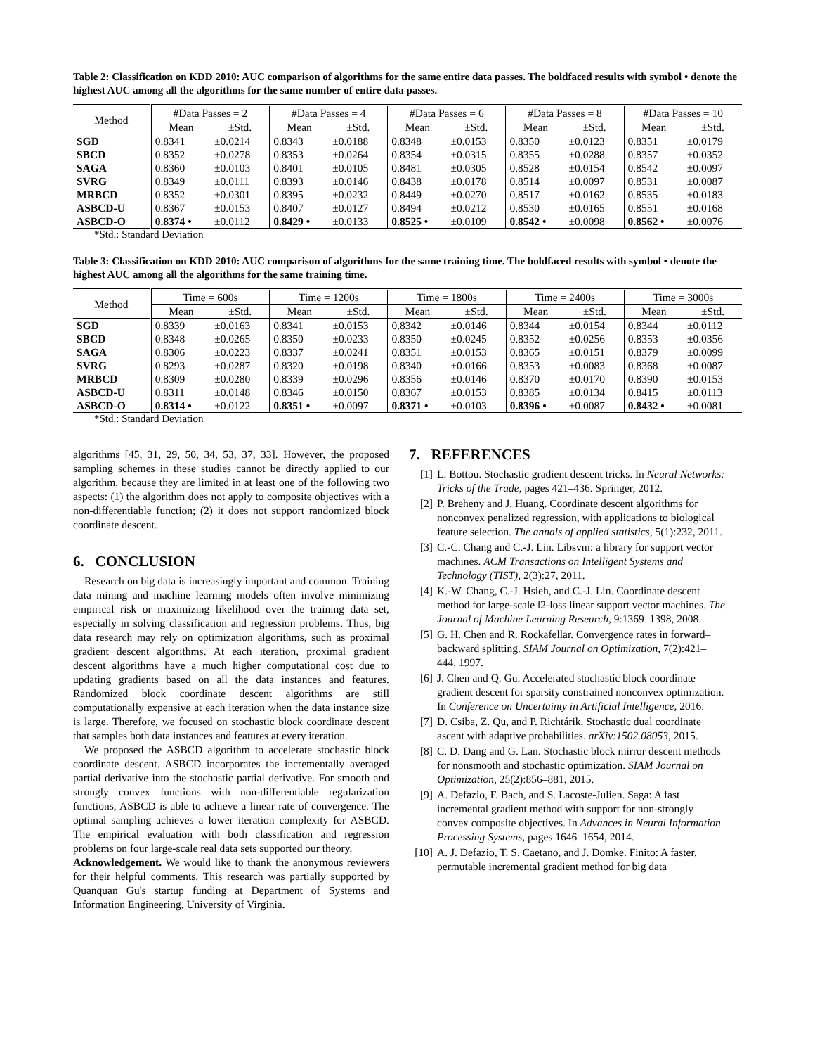Table 2: Classification on KDD 2010: AUC comparison of algorithms for the same entire data passes. The boldfaced results with symbol • denote the highest AUC among all the algorithms for the same number of entire data passes.
| Method | #Data Passes = 2 | | #Data Passes = 4 | | #Data Passes = 6 | | #Data Passes = 8 | | #Data Passes = 10 | |
| --- | --- | --- | --- | --- | --- | --- | --- | --- | --- | --- |
| | Mean | ±Std. | Mean | ±Std. | Mean | ±Std. | Mean | ±Std. | Mean | ±Std. |
| SGD | 0.8341 | ±0.0214 | 0.8343 | ±0.0188 | 0.8348 | ±0.0153 | 0.8350 | ±0.0123 | 0.8351 | ±0.0179 |
| SBCD | 0.8352 | ±0.0278 | 0.8353 | ±0.0264 | 0.8354 | ±0.0315 | 0.8355 | ±0.0288 | 0.8357 | ±0.0352 |
| SAGA | 0.8360 | ±0.0103 | 0.8401 | ±0.0105 | 0.8481 | ±0.0305 | 0.8528 | ±0.0154 | 0.8542 | ±0.0097 |
| SVRG | 0.8349 | ±0.0111 | 0.8393 | ±0.0146 | 0.8438 | ±0.0178 | 0.8514 | ±0.0097 | 0.8531 | ±0.0087 |
| MRBCD | 0.8352 | ±0.0301 | 0.8395 | ±0.0232 | 0.8449 | ±0.0270 | 0.8517 | ±0.0162 | 0.8535 | ±0.0183 |
| ASBCD-U | 0.8367 | ±0.0153 | 0.8407 | ±0.0127 | 0.8494 | ±0.0212 | 0.8530 | ±0.0165 | 0.8551 | ±0.0168 |
| ASBCD-O | 0.8374 • | ±0.0112 | 0.8429 • | ±0.0133 | 0.8525 • | ±0.0109 | 0.8542 • | ±0.0098 | 0.8562 • | ±0.0076 |
*Std.: Standard Deviation
Table 3: Classification on KDD 2010: AUC comparison of algorithms for the same training time. The boldfaced results with symbol • denote the highest AUC among all the algorithms for the same training time.
| Method | Time = 600s | | Time = 1200s | | Time = 1800s | | Time = 2400s | | Time = 3000s | |
| --- | --- | --- | --- | --- | --- | --- | --- | --- | --- | --- |
| | Mean | ±Std. | Mean | ±Std. | Mean | ±Std. | Mean | ±Std. | Mean | ±Std. |
| SGD | 0.8339 | ±0.0163 | 0.8341 | ±0.0153 | 0.8342 | ±0.0146 | 0.8344 | ±0.0154 | 0.8344 | ±0.0112 |
| SBCD | 0.8348 | ±0.0265 | 0.8350 | ±0.0233 | 0.8350 | ±0.0245 | 0.8352 | ±0.0256 | 0.8353 | ±0.0356 |
| SAGA | 0.8306 | ±0.0223 | 0.8337 | ±0.0241 | 0.8351 | ±0.0153 | 0.8365 | ±0.0151 | 0.8379 | ±0.0099 |
| SVRG | 0.8293 | ±0.0287 | 0.8320 | ±0.0198 | 0.8340 | ±0.0166 | 0.8353 | ±0.0083 | 0.8368 | ±0.0087 |
| MRBCD | 0.8309 | ±0.0280 | 0.8339 | ±0.0296 | 0.8356 | ±0.0146 | 0.8370 | ±0.0170 | 0.8390 | ±0.0153 |
| ASBCD-U | 0.8311 | ±0.0148 | 0.8346 | ±0.0150 | 0.8367 | ±0.0153 | 0.8385 | ±0.0134 | 0.8415 | ±0.0113 |
| ASBCD-O | 0.8314 • | ±0.0122 | 0.8351 • | ±0.0097 | 0.8371 • | ±0.0103 | 0.8396 • | ±0.0087 | 0.8432 • | ±0.0081 |
*Std.: Standard Deviation
algorithms [45, 31, 29, 50, 34, 53, 37, 33]. However, the proposed sampling schemes in these studies cannot be directly applied to our algorithm, because they are limited in at least one of the following two aspects: (1) the algorithm does not apply to composite objectives with a non-differentiable function; (2) it does not support randomized block coordinate descent.
6. CONCLUSION
Research on big data is increasingly important and common. Training data mining and machine learning models often involve minimizing empirical risk or maximizing likelihood over the training data set, especially in solving classification and regression problems. Thus, big data research may rely on optimization algorithms, such as proximal gradient descent algorithms. At each iteration, proximal gradient descent algorithms have a much higher computational cost due to updating gradients based on all the data instances and features. Randomized block coordinate descent algorithms are still computationally expensive at each iteration when the data instance size is large. Therefore, we focused on stochastic block coordinate descent that samples both data instances and features at every iteration.
We proposed the ASBCD algorithm to accelerate stochastic block coordinate descent. ASBCD incorporates the incrementally averaged partial derivative into the stochastic partial derivative. For smooth and strongly convex functions with non-differentiable regularization functions, ASBCD is able to achieve a linear rate of convergence. The optimal sampling achieves a lower iteration complexity for ASBCD. The empirical evaluation with both classification and regression problems on four large-scale real data sets supported our theory.
Acknowledgement. We would like to thank the anonymous reviewers for their helpful comments. This research was partially supported by Quanquan Gu's startup funding at Department of Systems and Information Engineering, University of Virginia.
7. REFERENCES
[1] L. Bottou. Stochastic gradient descent tricks. In Neural Networks: Tricks of the Trade, pages 421–436. Springer, 2012.
[2] P. Breheny and J. Huang. Coordinate descent algorithms for nonconvex penalized regression, with applications to biological feature selection. The annals of applied statistics, 5(1):232, 2011.
[3] C.-C. Chang and C.-J. Lin. Libsvm: a library for support vector machines. ACM Transactions on Intelligent Systems and Technology (TIST), 2(3):27, 2011.
[4] K.-W. Chang, C.-J. Hsieh, and C.-J. Lin. Coordinate descent method for large-scale l2-loss linear support vector machines. The Journal of Machine Learning Research, 9:1369–1398, 2008.
[5] G. H. Chen and R. Rockafellar. Convergence rates in forward–backward splitting. SIAM Journal on Optimization, 7(2):421–444, 1997.
[6] J. Chen and Q. Gu. Accelerated stochastic block coordinate gradient descent for sparsity constrained nonconvex optimization. In Conference on Uncertainty in Artificial Intelligence, 2016.
[7] D. Csiba, Z. Qu, and P. Richtárik. Stochastic dual coordinate ascent with adaptive probabilities. arXiv:1502.08053, 2015.
[8] C. D. Dang and G. Lan. Stochastic block mirror descent methods for nonsmooth and stochastic optimization. SIAM Journal on Optimization, 25(2):856–881, 2015.
[9] A. Defazio, F. Bach, and S. Lacoste-Julien. Saga: A fast incremental gradient method with support for non-strongly convex composite objectives. In Advances in Neural Information Processing Systems, pages 1646–1654, 2014.
[10] A. J. Defazio, T. S. Caetano, and J. Domke. Finito: A faster, permutable incremental gradient method for big data